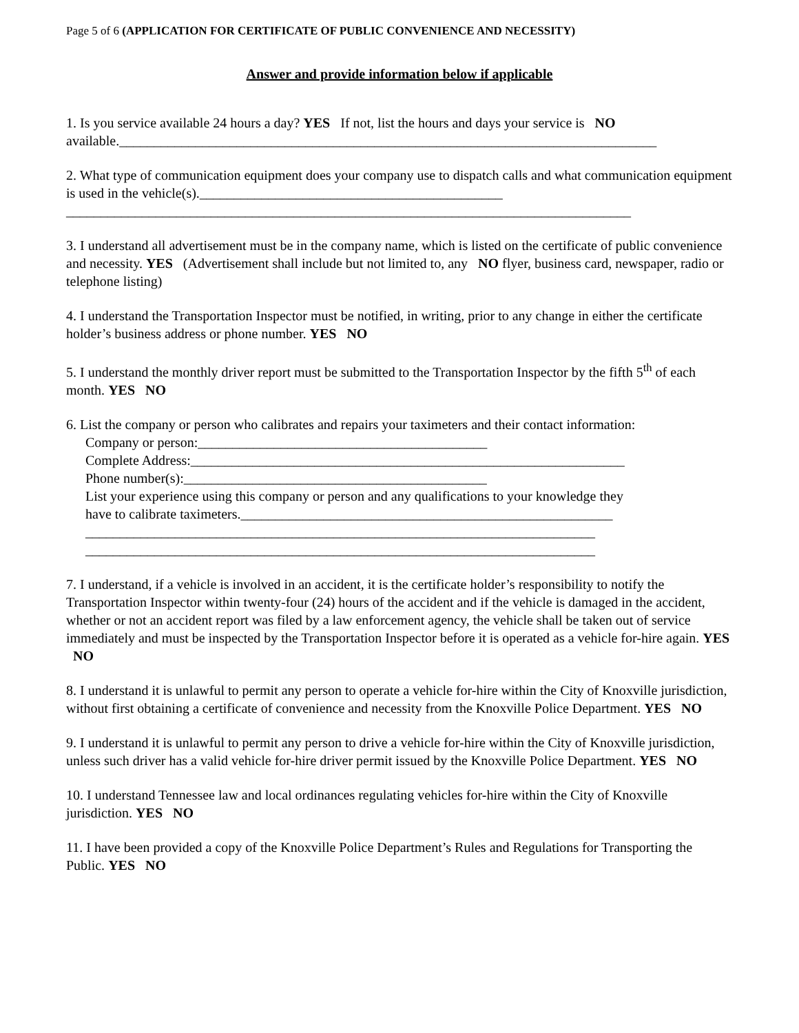Page 5 of 6 (APPLICATION FOR CERTIFICATE OF PUBLIC CONVENIENCE AND NECESSITY)
Answer and provide information below if applicable
1. Is you service available 24 hours a day? YES If not, list the hours and days your service is NO
available.______________________________________________________________________________
2. What type of communication equipment does your company use to dispatch calls and what communication equipment is used in the vehicle(s).____________________________________________
__________________________________________________________________________________
3. I understand all advertisement must be in the company name, which is listed on the certificate of public convenience and necessity. YES (Advertisement shall include but not limited to, any NO flyer, business card, newspaper, radio or telephone listing)
4. I understand the Transportation Inspector must be notified, in writing, prior to any change in either the certificate holder’s business address or phone number. YES NO
5. I understand the monthly driver report must be submitted to the Transportation Inspector by the fifth 5<sup>th</sup> of each month. YES NO
6. List the company or person who calibrates and repairs your taximeters and their contact information:
Company or person:__________________________________________
Complete Address:_______________________________________________________________
Phone number(s):____________________________________________
List your experience using this company or person and any qualifications to your knowledge they
have to calibrate taximeters.______________________________________________________
__________________________________________________________________________
__________________________________________________________________________
7. I understand, if a vehicle is involved in an accident, it is the certificate holder’s responsibility to notify the Transportation Inspector within twenty-four (24) hours of the accident and if the vehicle is damaged in the accident, whether or not an accident report was filed by a law enforcement agency, the vehicle shall be taken out of service immediately and must be inspected by the Transportation Inspector before it is operated as a vehicle for-hire again. YES NO
8. I understand it is unlawful to permit any person to operate a vehicle for-hire within the City of Knoxville jurisdiction, without first obtaining a certificate of convenience and necessity from the Knoxville Police Department. YES NO
9. I understand it is unlawful to permit any person to drive a vehicle for-hire within the City of Knoxville jurisdiction, unless such driver has a valid vehicle for-hire driver permit issued by the Knoxville Police Department. YES NO
10. I understand Tennessee law and local ordinances regulating vehicles for-hire within the City of Knoxville jurisdiction. YES NO
11. I have been provided a copy of the Knoxville Police Department’s Rules and Regulations for Transporting the Public. YES NO